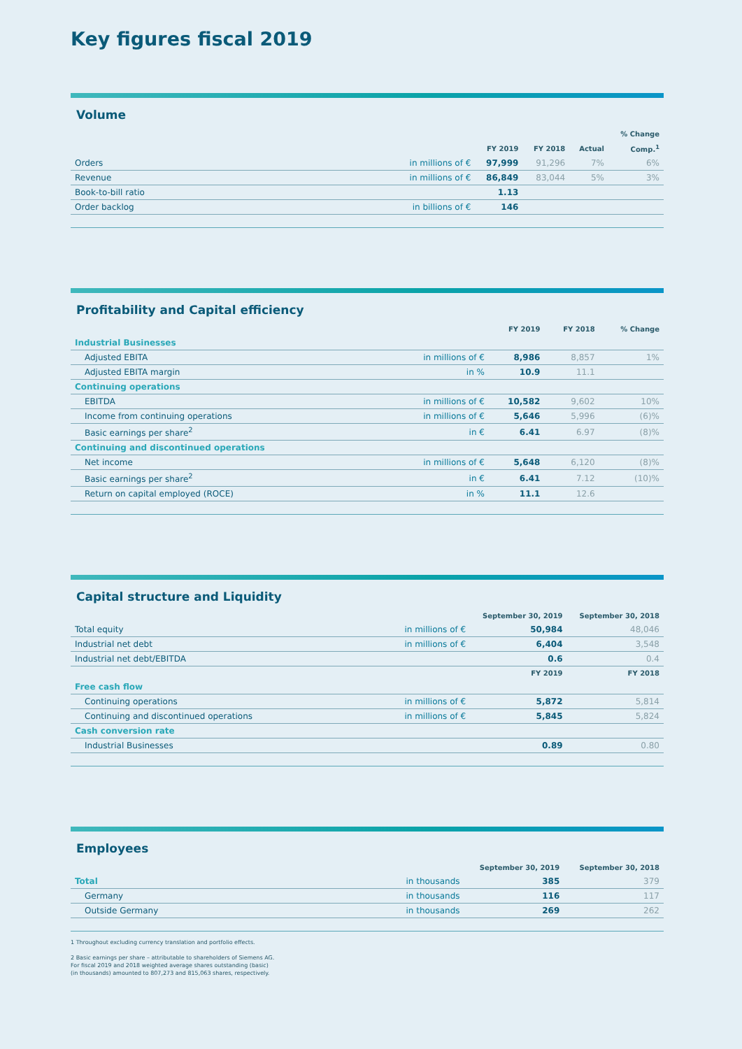Key figures fiscal 2019
Volume
| | | | | | % Change |
| --- | --- | --- | --- | --- | --- |
| | | FY 2019 | FY 2018 | Actual | Comp.<sup>1</sup> |
| Orders | in millions of € | 97,999 | 91,296 | 7% | 6% |
| Revenue | in millions of € | 86,849 | 83,044 | 5% | 3% |
| Book-to-bill ratio | | 1.13 | | | |
| Order backlog | in billions of € | 146 | | | |
Profitability and Capital efficiency
| | | FY 2019 | FY 2018 | % Change |
| --- | --- | --- | --- | --- |
| Industrial Businesses | | | | |
| Adjusted EBITA | in millions of € | 8,986 | 8,857 | 1% |
| Adjusted EBITA margin | in % | 10.9 | 11.1 | |
| Continuing operations | | | | |
| EBITDA | in millions of € | 10,582 | 9,602 | 10% |
| Income from continuing operations | in millions of € | 5,646 | 5,996 | (6)% |
| Basic earnings per share<sup>2</sup> | in € | 6.41 | 6.97 | (8)% |
| Continuing and discontinued operations | | | | |
| Net income | in millions of € | 5,648 | 6,120 | (8)% |
| Basic earnings per share<sup>2</sup> | in € | 6.41 | 7.12 | (10)% |
| Return on capital employed (ROCE) | in % | 11.1 | 12.6 | |
Capital structure and Liquidity
| | | September 30, 2019 | September 30, 2018 |
| --- | --- | --- | --- |
| Total equity | in millions of € | 50,984 | 48,046 |
| Industrial net debt | in millions of € | 6,404 | 3,548 |
| Industrial net debt/EBITDA | | 0.6 | 0.4 |
| | | FY 2019 | FY 2018 |
| Free cash flow | | | |
| Continuing operations | in millions of € | 5,872 | 5,814 |
| Continuing and discontinued operations | in millions of € | 5,845 | 5,824 |
| Cash conversion rate | | | |
| Industrial Businesses | | 0.89 | 0.80 |
Employees
| | | September 30, 2019 | September 30, 2018 |
| --- | --- | --- | --- |
| Total | in thousands | 385 | 379 |
| Germany | in thousands | 116 | 117 |
| Outside Germany | in thousands | 269 | 262 |
1 Throughout excluding currency translation and portfolio effects.
2 Basic earnings per share – attributable to shareholders of Siemens AG.
For fiscal 2019 and 2018 weighted average shares outstanding (basic)
(in thousands) amounted to 807,273 and 815,063 shares, respectively.